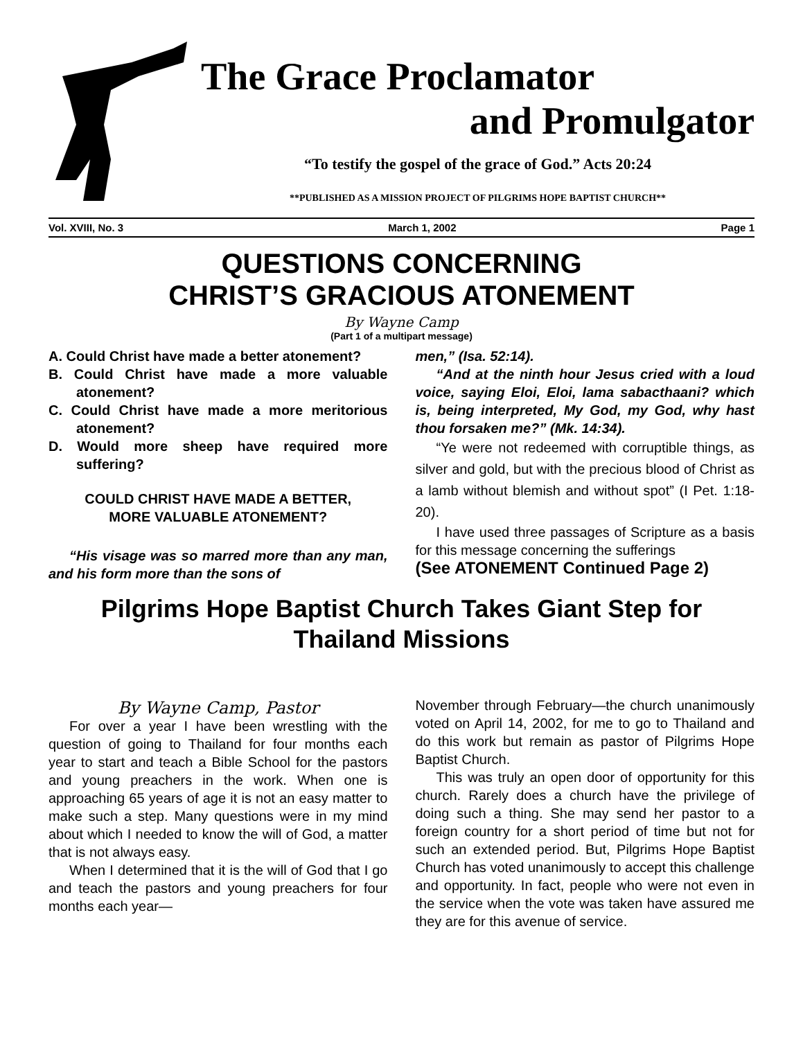The Grace Proclamator
and Promulgator
“To testify the gospel of the grace of God.” Acts 20:24
**PUBLISHED AS A MISSION PROJECT OF PILGRIMS HOPE BAPTIST CHURCH**
Vol. XVIII, No. 3 March 1, 2002 Page 1
QUESTIONS CONCERNING
CHRIST’S GRACIOUS ATONEMENT
By Wayne Camp
(Part 1 of a multipart message)
A. Could Christ have made a better atonement?
B. Could Christ have made a more valuable atonement?
C. Could Christ have made a more meritorious atonement?
D. Would more sheep have required more suffering?
COULD CHRIST HAVE MADE A BETTER,
MORE VALUABLE ATONEMENT?
“His visage was so marred more than any man, and his form more than the sons of
men,” (Isa. 52:14).
“And at the ninth hour Jesus cried with a loud voice, saying Eloi, Eloi, lama sabacthaani? which is, being interpreted, My God, my God, why hast thou forsaken me?” (Mk. 14:34).
“Ye were not redeemed with corruptible things, as silver and gold, but with the precious blood of Christ as a lamb without blemish and without spot” (I Pet. 1:18-20).
I have used three passages of Scripture as a basis for this message concerning the sufferings
(See ATONEMENT Continued Page 2)
Pilgrims Hope Baptist Church Takes Giant Step for Thailand Missions
By Wayne Camp, Pastor
For over a year I have been wrestling with the question of going to Thailand for four months each year to start and teach a Bible School for the pastors and young preachers in the work. When one is approaching 65 years of age it is not an easy matter to make such a step. Many questions were in my mind about which I needed to know the will of God, a matter that is not always easy.
When I determined that it is the will of God that I go and teach the pastors and young preachers for four months each year—
November through February—the church unanimously voted on April 14, 2002, for me to go to Thailand and do this work but remain as pastor of Pilgrims Hope Baptist Church.
This was truly an open door of opportunity for this church. Rarely does a church have the privilege of doing such a thing. She may send her pastor to a foreign country for a short period of time but not for such an extended period. But, Pilgrims Hope Baptist Church has voted unanimously to accept this challenge and opportunity. In fact, people who were not even in the service when the vote was taken have assured me they are for this avenue of service.